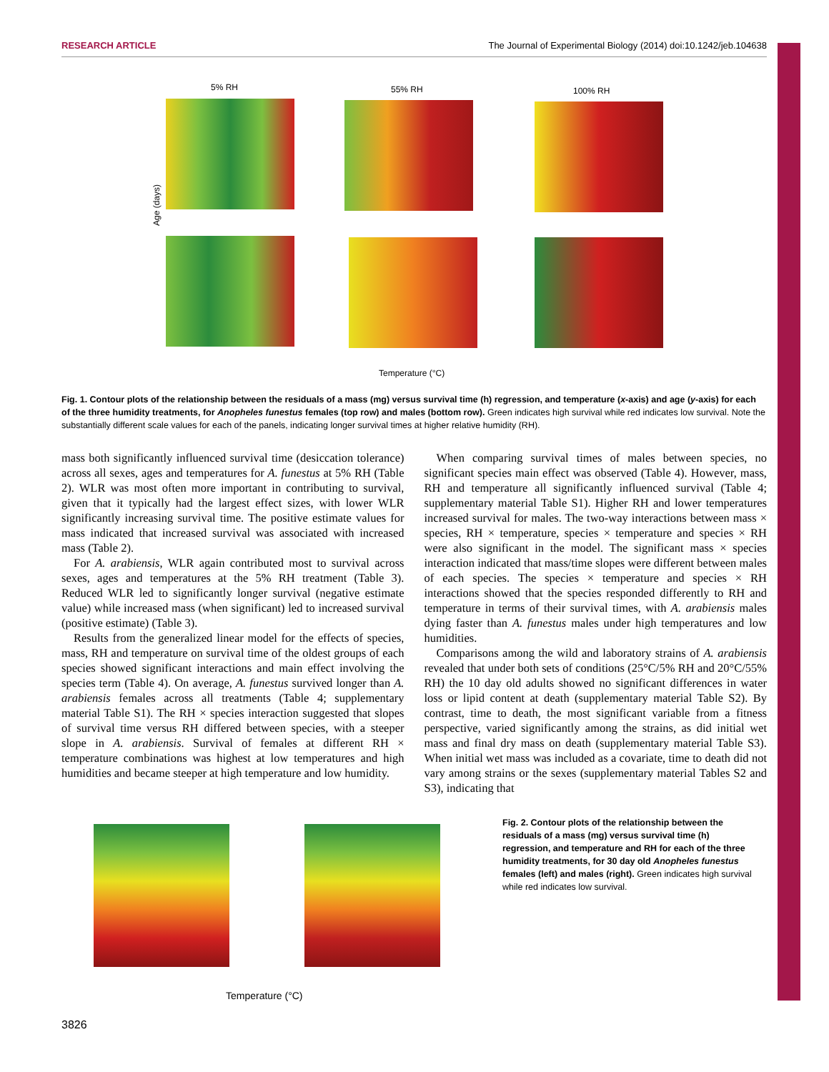RESEARCH ARTICLE The Journal of Experimental Biology (2014) doi:10.1242/jeb.104638
5% RH 55% RH 100% RH
Age (days)
Temperature (°C)
Fig. 1. Contour plots of the relationship between the residuals of a mass (mg) versus survival time (h) regression, and temperature (x-axis) and age (y-axis) for each of the three humidity treatments, for Anopheles funestus females (top row) and males (bottom row). Green indicates high survival while red indicates low survival. Note the substantially different scale values for each of the panels, indicating longer survival times at higher relative humidity (RH).
mass both significantly influenced survival time (desiccation tolerance) across all sexes, ages and temperatures for A. funestus at 5% RH (Table 2). WLR was most often more important in contributing to survival, given that it typically had the largest effect sizes, with lower WLR significantly increasing survival time. The positive estimate values for mass indicated that increased survival was associated with increased mass (Table 2).
For A. arabiensis, WLR again contributed most to survival across sexes, ages and temperatures at the 5% RH treatment (Table 3). Reduced WLR led to significantly longer survival (negative estimate value) while increased mass (when significant) led to increased survival (positive estimate) (Table 3).
Results from the generalized linear model for the effects of species, mass, RH and temperature on survival time of the oldest groups of each species showed significant interactions and main effect involving the species term (Table 4). On average, A. funestus survived longer than A. arabiensis females across all treatments (Table 4; supplementary material Table S1). The RH × species interaction suggested that slopes of survival time versus RH differed between species, with a steeper slope in A. arabiensis. Survival of females at different RH × temperature combinations was highest at low temperatures and high humidities and became steeper at high temperature and low humidity.
When comparing survival times of males between species, no significant species main effect was observed (Table 4). However, mass, RH and temperature all significantly influenced survival (Table 4; supplementary material Table S1). Higher RH and lower temperatures increased survival for males. The two-way interactions between mass × species, RH × temperature, species × temperature and species × RH were also significant in the model. The significant mass × species interaction indicated that mass/time slopes were different between males of each species. The species × temperature and species × RH interactions showed that the species responded differently to RH and temperature in terms of their survival times, with A. arabiensis males dying faster than A. funestus males under high temperatures and low humidities.
Comparisons among the wild and laboratory strains of A. arabiensis revealed that under both sets of conditions (25°C/5% RH and 20°C/55% RH) the 10 day old adults showed no significant differences in water loss or lipid content at death (supplementary material Table S2). By contrast, time to death, the most significant variable from a fitness perspective, varied significantly among the strains, as did initial wet mass and final dry mass on death (supplementary material Table S3). When initial wet mass was included as a covariate, time to death did not vary among strains or the sexes (supplementary material Tables S2 and S3), indicating that
Temperature (°C)
Fig. 2. Contour plots of the relationship between the residuals of a mass (mg) versus survival time (h) regression, and temperature and RH for each of the three humidity treatments, for 30 day old Anopheles funestus females (left) and males (right). Green indicates high survival while red indicates low survival.
3826